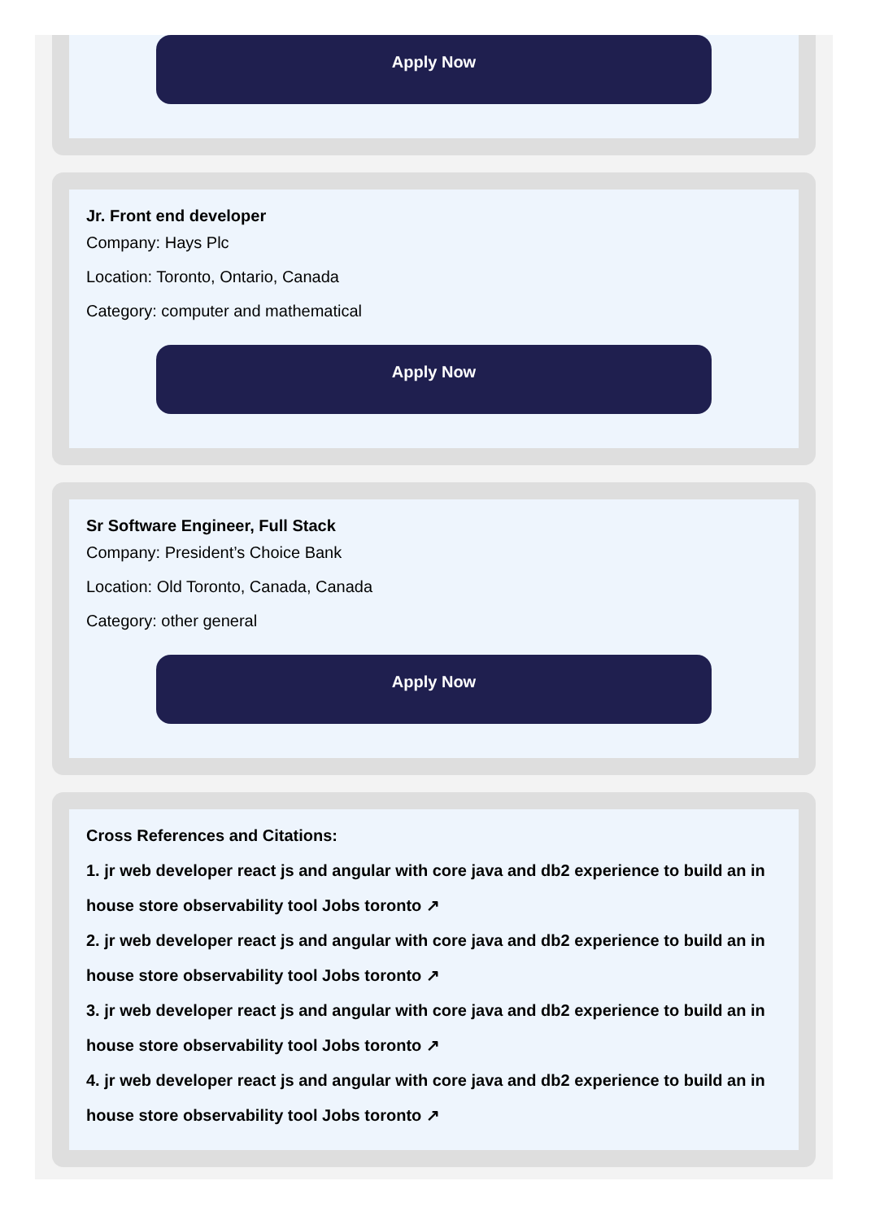Apply Now
Jr. Front end developer
Company: Hays Plc
Location: Toronto, Ontario, Canada
Category: computer and mathematical
Apply Now
Sr Software Engineer, Full Stack
Company: President’s Choice Bank
Location: Old Toronto, Canada, Canada
Category: other general
Apply Now
Cross References and Citations:
1. jr web developer react js and angular with core java and db2 experience to build an in house store observability tool Jobs toronto ↗
2. jr web developer react js and angular with core java and db2 experience to build an in house store observability tool Jobs toronto ↗
3. jr web developer react js and angular with core java and db2 experience to build an in house store observability tool Jobs toronto ↗
4. jr web developer react js and angular with core java and db2 experience to build an in house store observability tool Jobs toronto ↗